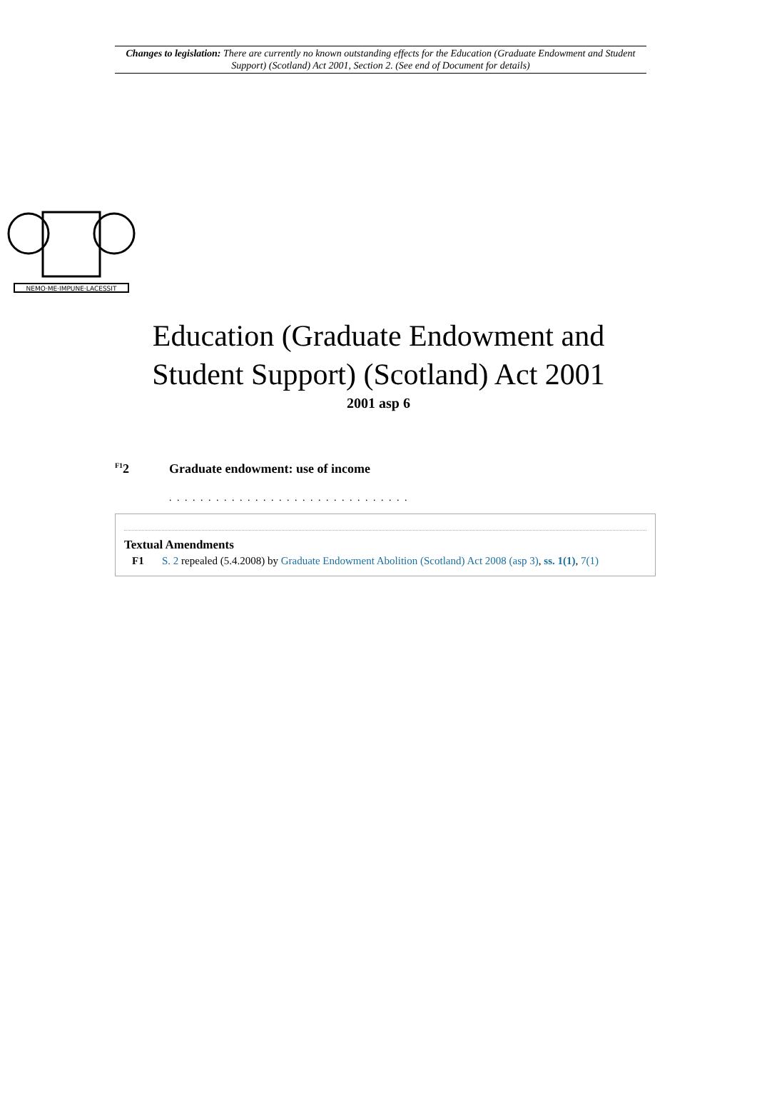Changes to legislation: There are currently no known outstanding effects for the Education (Graduate Endowment and Student Support) (Scotland) Act 2001, Section 2. (See end of Document for details)
NEMO·ME·IMPUNE·LACESSIT
Education (Graduate Endowment and
Student Support) (Scotland) Act 2001
2001 asp 6
<sup>F1</sup>2 Graduate endowment: use of income
. . . . . . . . . . . . . . . . . . . . . . . . . . . . . . .
Textual Amendments
F1 S. 2 repealed (5.4.2008) by Graduate Endowment Abolition (Scotland) Act 2008 (asp 3), ss. 1(1), 7(1)